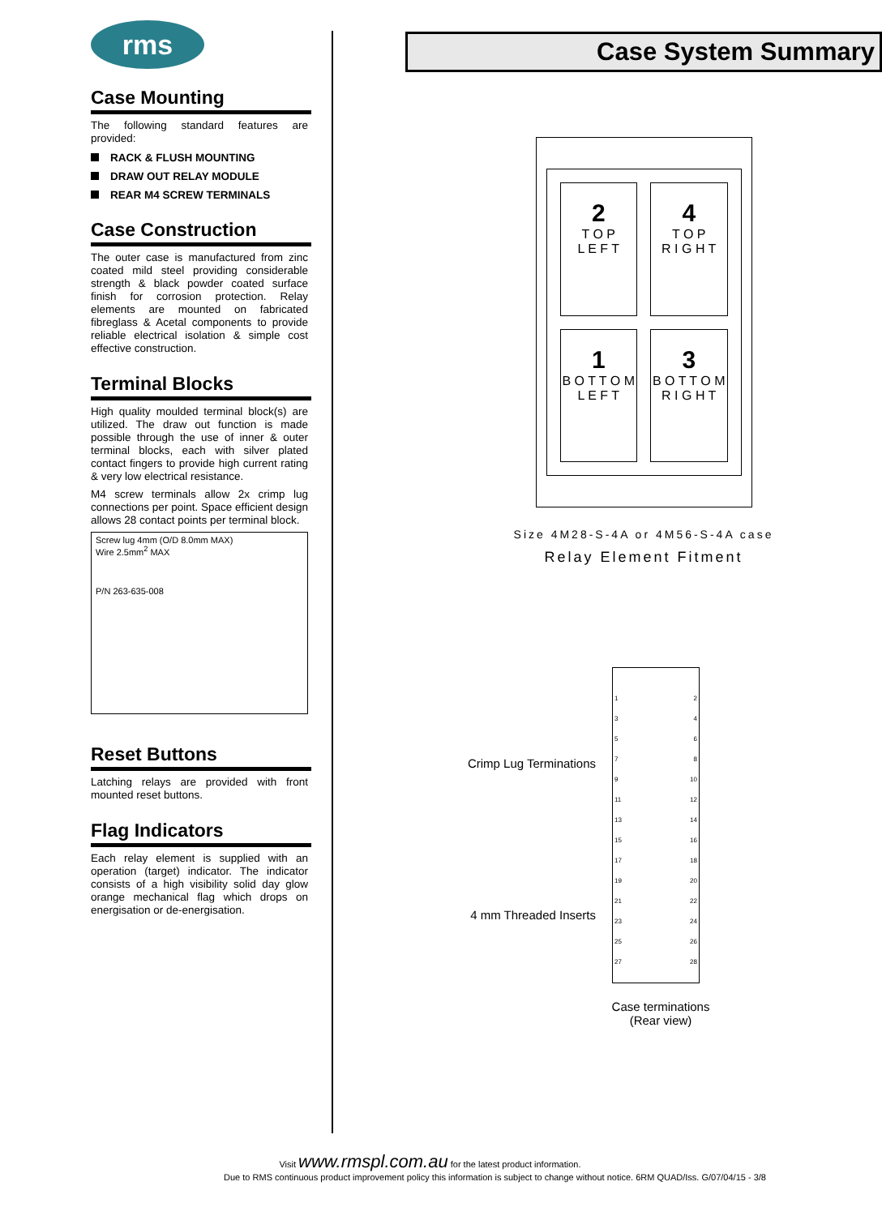rms
Case Mounting
The following standard features are provided:
RACK & FLUSH MOUNTING
DRAW OUT RELAY MODULE
REAR M4 SCREW TERMINALS
Case Construction
The outer case is manufactured from zinc coated mild steel providing considerable strength & black powder coated surface finish for corrosion protection. Relay elements are mounted on fabricated fibreglass & Acetal components to provide reliable electrical isolation & simple cost effective construction.
Terminal Blocks
High quality moulded terminal block(s) are utilized. The draw out function is made possible through the use of inner & outer terminal blocks, each with silver plated contact fingers to provide high current rating & very low electrical resistance.
M4 screw terminals allow 2x crimp lug connections per point. Space efficient design allows 28 contact points per terminal block.
Screw lug 4mm (O/D 8.0mm MAX)
Wire 2.5mm<sup>2</sup> MAX
P/N 263-635-008
Reset Buttons
Latching relays are provided with front mounted reset buttons.
Flag Indicators
Each relay element is supplied with an operation (target) indicator. The indicator consists of a high visibility solid day glow orange mechanical flag which drops on energisation or de-energisation.
Case System Summary
2
T O P
L E F T
4
T O P
R I G H T
1
B O T T O M
L E F T
3
B O T T O M
R I G H T
Size 4M28-S-4A or 4M56-S-4A case
Relay Element Fitment
Crimp Lug Terminations
4 mm Threaded Inserts
1
3
5
7
9
11
13
15
17
19
21
23
25
27
2
4
6
8
10
12
14
16
18
20
22
24
26
28
Case terminations
(Rear view)
Visit www.rmspl.com.au for the latest product information.
Due to RMS continuous product improvement policy this information is subject to change without notice. 6RM QUAD/Iss. G/07/04/15 - 3/8